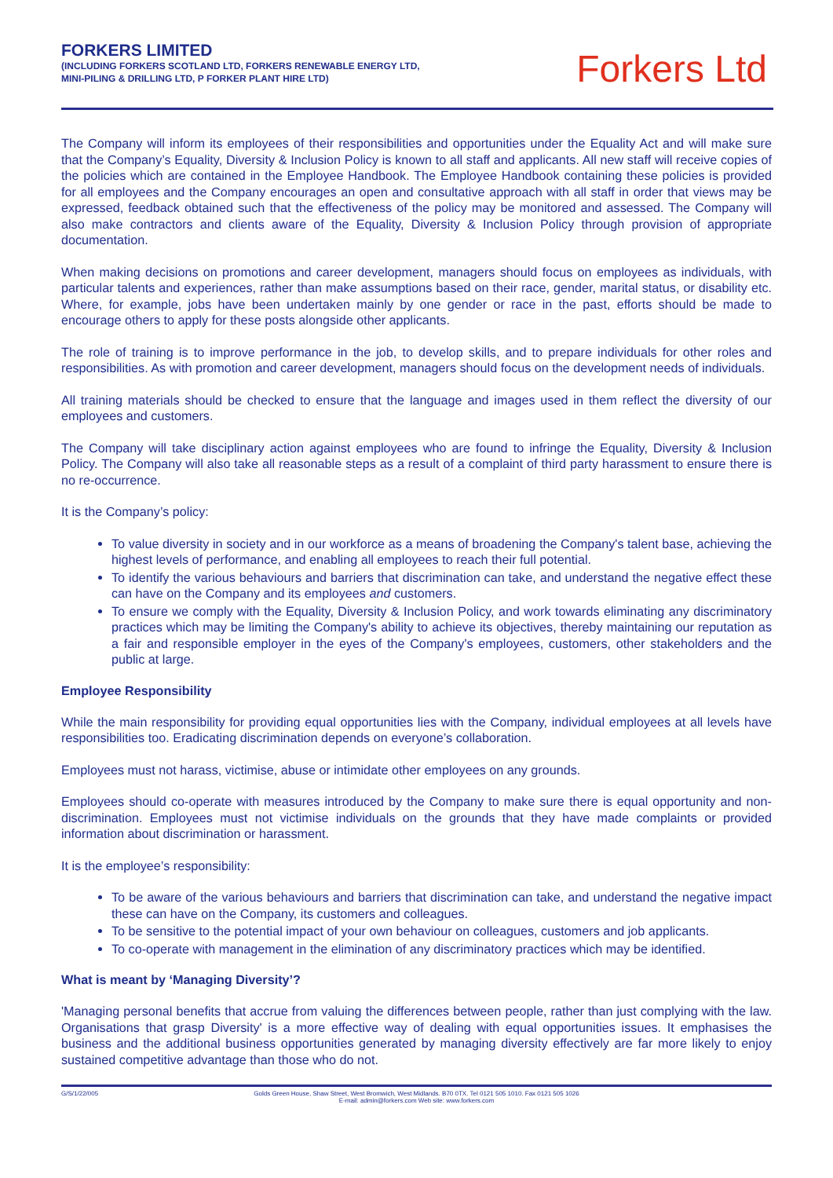FORKERS LIMITED
(INCLUDING FORKERS SCOTLAND LTD, FORKERS RENEWABLE ENERGY LTD,
MINI-PILING & DRILLING LTD, P FORKER PLANT HIRE LTD)
Forkers Ltd
The Company will inform its employees of their responsibilities and opportunities under the Equality Act and will make sure that the Company’s Equality, Diversity & Inclusion Policy is known to all staff and applicants. All new staff will receive copies of the policies which are contained in the Employee Handbook. The Employee Handbook containing these policies is provided for all employees and the Company encourages an open and consultative approach with all staff in order that views may be expressed, feedback obtained such that the effectiveness of the policy may be monitored and assessed. The Company will also make contractors and clients aware of the Equality, Diversity & Inclusion Policy through provision of appropriate documentation.
When making decisions on promotions and career development, managers should focus on employees as individuals, with particular talents and experiences, rather than make assumptions based on their race, gender, marital status, or disability etc. Where, for example, jobs have been undertaken mainly by one gender or race in the past, efforts should be made to encourage others to apply for these posts alongside other applicants.
The role of training is to improve performance in the job, to develop skills, and to prepare individuals for other roles and responsibilities. As with promotion and career development, managers should focus on the development needs of individuals.
All training materials should be checked to ensure that the language and images used in them reflect the diversity of our employees and customers.
The Company will take disciplinary action against employees who are found to infringe the Equality, Diversity & Inclusion Policy. The Company will also take all reasonable steps as a result of a complaint of third party harassment to ensure there is no re-occurrence.
It is the Company’s policy:
To value diversity in society and in our workforce as a means of broadening the Company's talent base, achieving the highest levels of performance, and enabling all employees to reach their full potential.
To identify the various behaviours and barriers that discrimination can take, and understand the negative effect these can have on the Company and its employees and customers.
To ensure we comply with the Equality, Diversity & Inclusion Policy, and work towards eliminating any discriminatory practices which may be limiting the Company's ability to achieve its objectives, thereby maintaining our reputation as a fair and responsible employer in the eyes of the Company's employees, customers, other stakeholders and the public at large.
Employee Responsibility
While the main responsibility for providing equal opportunities lies with the Company, individual employees at all levels have responsibilities too. Eradicating discrimination depends on everyone’s collaboration.
Employees must not harass, victimise, abuse or intimidate other employees on any grounds.
Employees should co-operate with measures introduced by the Company to make sure there is equal opportunity and non-discrimination. Employees must not victimise individuals on the grounds that they have made complaints or provided information about discrimination or harassment.
It is the employee’s responsibility:
To be aware of the various behaviours and barriers that discrimination can take, and understand the negative impact these can have on the Company, its customers and colleagues.
To be sensitive to the potential impact of your own behaviour on colleagues, customers and job applicants.
To co-operate with management in the elimination of any discriminatory practices which may be identified.
What is meant by ‘Managing Diversity’?
'Managing personal benefits that accrue from valuing the differences between people, rather than just complying with the law. Organisations that grasp Diversity' is a more effective way of dealing with equal opportunities issues. It emphasises the business and the additional business opportunities generated by managing diversity effectively are far more likely to enjoy sustained competitive advantage than those who do not.
G/S/1/22/005 Golds Green House, Shaw Street, West Bromwich, West Midlands. B70 0TX. Tel 0121 505 1010. Fax 0121 505 1026
E-mail: admin@forkers.com Web site: www.forkers.com